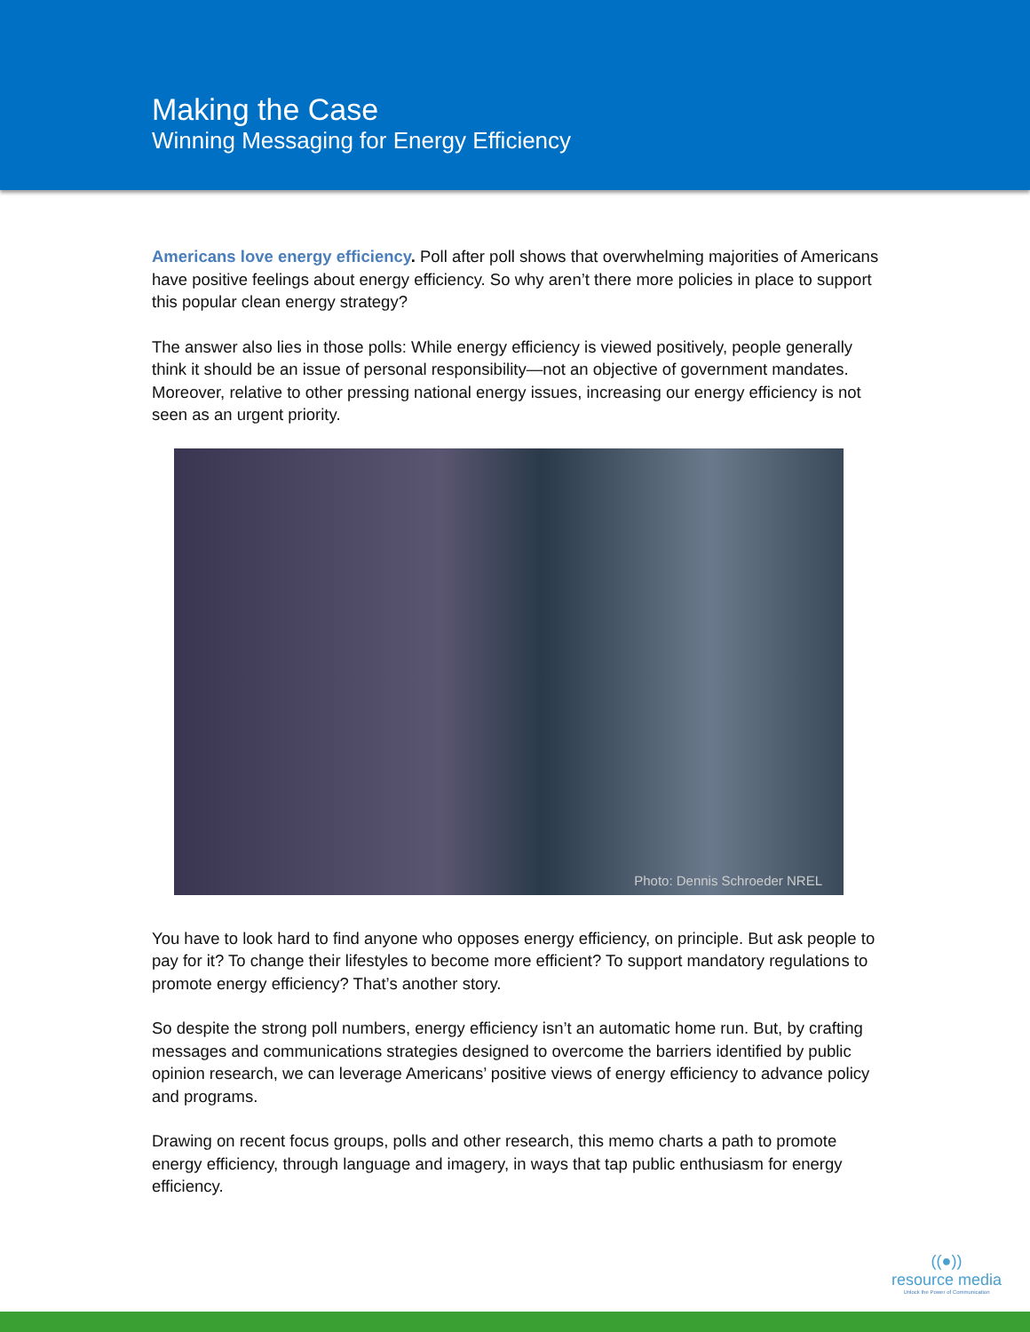Making the Case
Winning Messaging for Energy Efficiency
Americans love energy efficiency. Poll after poll shows that overwhelming majorities of Americans have positive feelings about energy efficiency. So why aren’t there more policies in place to support this popular clean energy strategy?
The answer also lies in those polls: While energy efficiency is viewed positively, people generally think it should be an issue of personal responsibility—not an objective of government mandates. Moreover, relative to other pressing national energy issues, increasing our energy efficiency is not seen as an urgent priority.
Photo: Dennis Schroeder NREL
You have to look hard to find anyone who opposes energy efficiency, on principle. But ask people to pay for it? To change their lifestyles to become more efficient? To support mandatory regulations to promote energy efficiency? That’s another story.
So despite the strong poll numbers, energy efficiency isn’t an automatic home run. But, by crafting messages and communications strategies designed to overcome the barriers identified by public opinion research, we can leverage Americans’ positive views of energy efficiency to advance policy and programs.
Drawing on recent focus groups, polls and other research, this memo charts a path to promote energy efficiency, through language and imagery, in ways that tap public enthusiasm for energy efficiency.
((●))
resource media
Unlock the Power of Communication